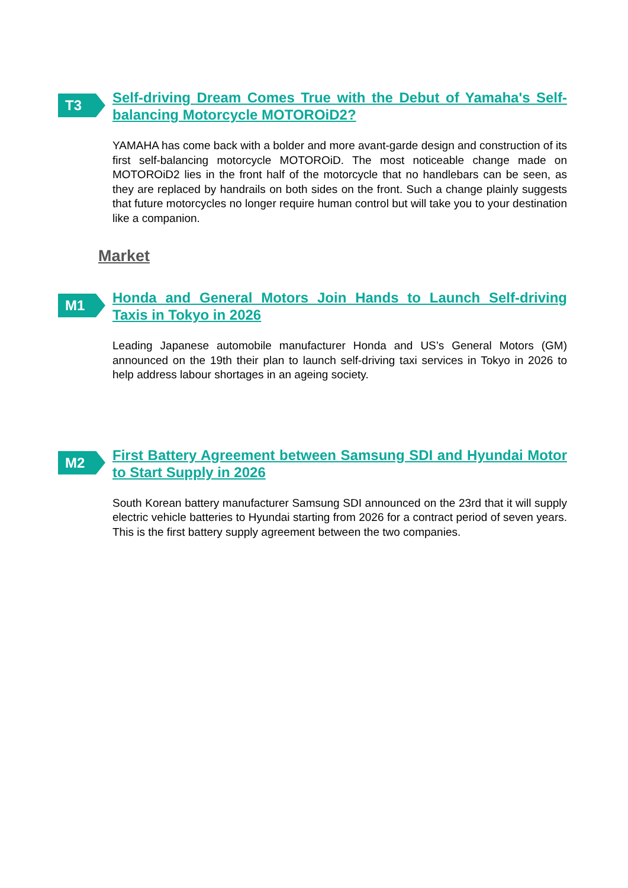T3
Self-driving Dream Comes True with the Debut of Yamaha's Self-balancing Motorcycle MOTOROiD2?
YAMAHA has come back with a bolder and more avant-garde design and construction of its first self-balancing motorcycle MOTOROiD. The most noticeable change made on MOTOROiD2 lies in the front half of the motorcycle that no handlebars can be seen, as they are replaced by handrails on both sides on the front. Such a change plainly suggests that future motorcycles no longer require human control but will take you to your destination like a companion.
Market
M1
Honda and General Motors Join Hands to Launch Self-driving Taxis in Tokyo in 2026
Leading Japanese automobile manufacturer Honda and US’s General Motors (GM) announced on the 19th their plan to launch self-driving taxi services in Tokyo in 2026 to help address labour shortages in an ageing society.
M2
First Battery Agreement between Samsung SDI and Hyundai Motor to Start Supply in 2026
South Korean battery manufacturer Samsung SDI announced on the 23rd that it will supply electric vehicle batteries to Hyundai starting from 2026 for a contract period of seven years. This is the first battery supply agreement between the two companies.